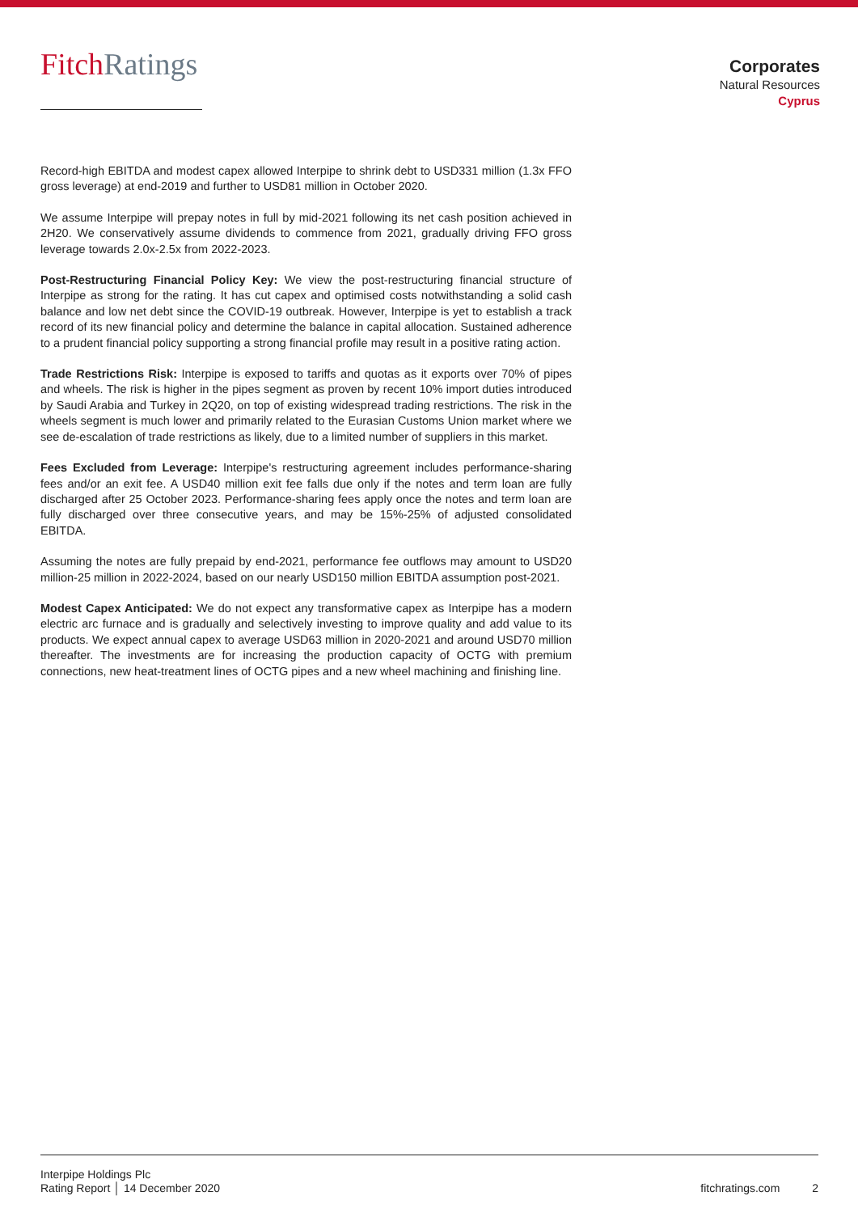FitchRatings
Corporates
Natural Resources
Cyprus
Record-high EBITDA and modest capex allowed Interpipe to shrink debt to USD331 million (1.3x FFO gross leverage) at end-2019 and further to USD81 million in October 2020.
We assume Interpipe will prepay notes in full by mid-2021 following its net cash position achieved in 2H20. We conservatively assume dividends to commence from 2021, gradually driving FFO gross leverage towards 2.0x-2.5x from 2022-2023.
Post-Restructuring Financial Policy Key: We view the post-restructuring financial structure of Interpipe as strong for the rating. It has cut capex and optimised costs notwithstanding a solid cash balance and low net debt since the COVID-19 outbreak. However, Interpipe is yet to establish a track record of its new financial policy and determine the balance in capital allocation. Sustained adherence to a prudent financial policy supporting a strong financial profile may result in a positive rating action.
Trade Restrictions Risk: Interpipe is exposed to tariffs and quotas as it exports over 70% of pipes and wheels. The risk is higher in the pipes segment as proven by recent 10% import duties introduced by Saudi Arabia and Turkey in 2Q20, on top of existing widespread trading restrictions. The risk in the wheels segment is much lower and primarily related to the Eurasian Customs Union market where we see de-escalation of trade restrictions as likely, due to a limited number of suppliers in this market.
Fees Excluded from Leverage: Interpipe's restructuring agreement includes performance-sharing fees and/or an exit fee. A USD40 million exit fee falls due only if the notes and term loan are fully discharged after 25 October 2023. Performance-sharing fees apply once the notes and term loan are fully discharged over three consecutive years, and may be 15%-25% of adjusted consolidated EBITDA.
Assuming the notes are fully prepaid by end-2021, performance fee outflows may amount to USD20 million-25 million in 2022-2024, based on our nearly USD150 million EBITDA assumption post-2021.
Modest Capex Anticipated: We do not expect any transformative capex as Interpipe has a modern electric arc furnace and is gradually and selectively investing to improve quality and add value to its products. We expect annual capex to average USD63 million in 2020-2021 and around USD70 million thereafter. The investments are for increasing the production capacity of OCTG with premium connections, new heat-treatment lines of OCTG pipes and a new wheel machining and finishing line.
Interpipe Holdings Plc
Rating Report │ 14 December 2020
fitchratings.com 2